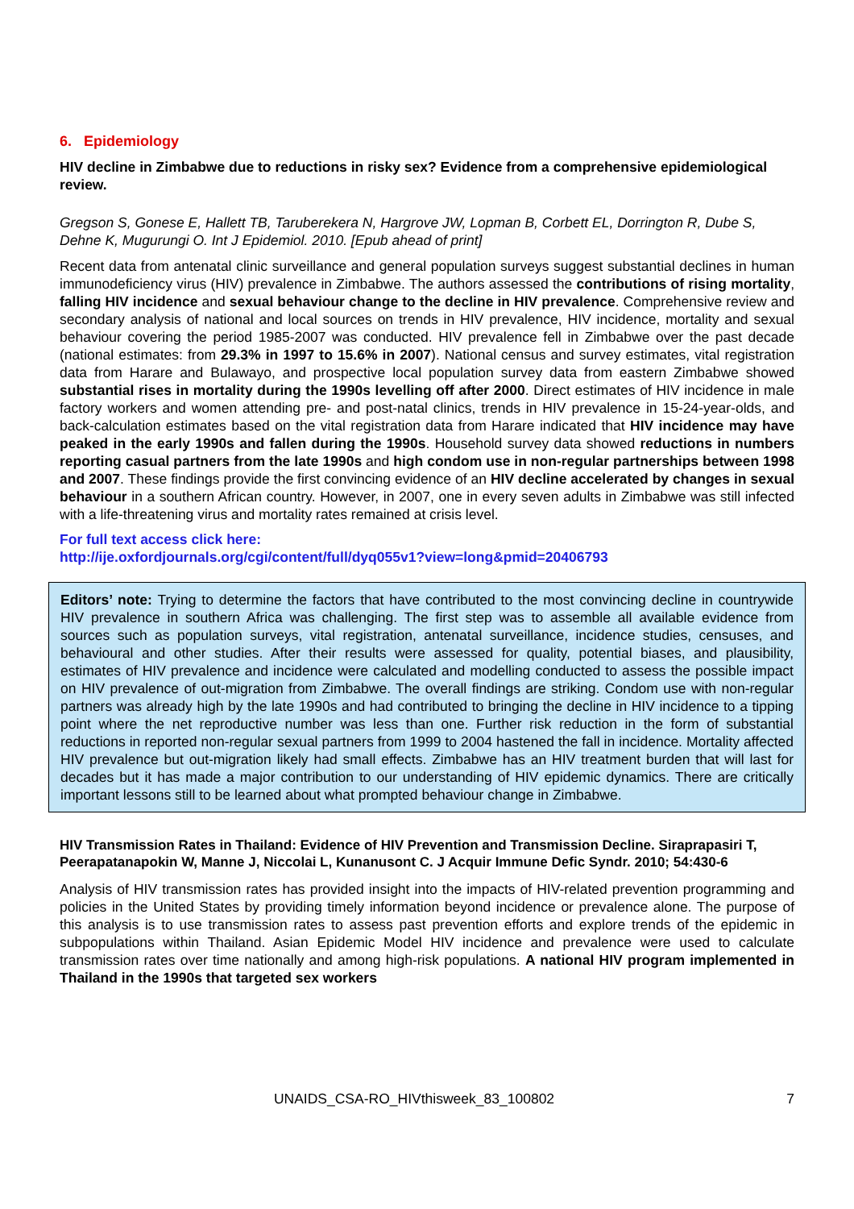6. Epidemiology
HIV decline in Zimbabwe due to reductions in risky sex? Evidence from a comprehensive epidemiological review.
Gregson S, Gonese E, Hallett TB, Taruberekera N, Hargrove JW, Lopman B, Corbett EL, Dorrington R, Dube S, Dehne K, Mugurungi O. Int J Epidemiol. 2010. [Epub ahead of print]
Recent data from antenatal clinic surveillance and general population surveys suggest substantial declines in human immunodeficiency virus (HIV) prevalence in Zimbabwe. The authors assessed the contributions of rising mortality, falling HIV incidence and sexual behaviour change to the decline in HIV prevalence. Comprehensive review and secondary analysis of national and local sources on trends in HIV prevalence, HIV incidence, mortality and sexual behaviour covering the period 1985-2007 was conducted. HIV prevalence fell in Zimbabwe over the past decade (national estimates: from 29.3% in 1997 to 15.6% in 2007). National census and survey estimates, vital registration data from Harare and Bulawayo, and prospective local population survey data from eastern Zimbabwe showed substantial rises in mortality during the 1990s levelling off after 2000. Direct estimates of HIV incidence in male factory workers and women attending pre- and post-natal clinics, trends in HIV prevalence in 15-24-year-olds, and back-calculation estimates based on the vital registration data from Harare indicated that HIV incidence may have peaked in the early 1990s and fallen during the 1990s. Household survey data showed reductions in numbers reporting casual partners from the late 1990s and high condom use in non-regular partnerships between 1998 and 2007. These findings provide the first convincing evidence of an HIV decline accelerated by changes in sexual behaviour in a southern African country. However, in 2007, one in every seven adults in Zimbabwe was still infected with a life-threatening virus and mortality rates remained at crisis level.
For full text access click here:
http://ije.oxfordjournals.org/cgi/content/full/dyq055v1?view=long&pmid=20406793
Editors’ note: Trying to determine the factors that have contributed to the most convincing decline in countrywide HIV prevalence in southern Africa was challenging. The first step was to assemble all available evidence from sources such as population surveys, vital registration, antenatal surveillance, incidence studies, censuses, and behavioural and other studies. After their results were assessed for quality, potential biases, and plausibility, estimates of HIV prevalence and incidence were calculated and modelling conducted to assess the possible impact on HIV prevalence of out-migration from Zimbabwe. The overall findings are striking. Condom use with non-regular partners was already high by the late 1990s and had contributed to bringing the decline in HIV incidence to a tipping point where the net reproductive number was less than one. Further risk reduction in the form of substantial reductions in reported non-regular sexual partners from 1999 to 2004 hastened the fall in incidence. Mortality affected HIV prevalence but out-migration likely had small effects. Zimbabwe has an HIV treatment burden that will last for decades but it has made a major contribution to our understanding of HIV epidemic dynamics. There are critically important lessons still to be learned about what prompted behaviour change in Zimbabwe.
HIV Transmission Rates in Thailand: Evidence of HIV Prevention and Transmission Decline. Siraprapasiri T, Peerapatanapokin W, Manne J, Niccolai L, Kunanusont C. J Acquir Immune Defic Syndr. 2010; 54:430-6
Analysis of HIV transmission rates has provided insight into the impacts of HIV-related prevention programming and policies in the United States by providing timely information beyond incidence or prevalence alone. The purpose of this analysis is to use transmission rates to assess past prevention efforts and explore trends of the epidemic in subpopulations within Thailand. Asian Epidemic Model HIV incidence and prevalence were used to calculate transmission rates over time nationally and among high-risk populations. A national HIV program implemented in Thailand in the 1990s that targeted sex workers
UNAIDS_CSA-RO_HIVthisweek_83_100802 7